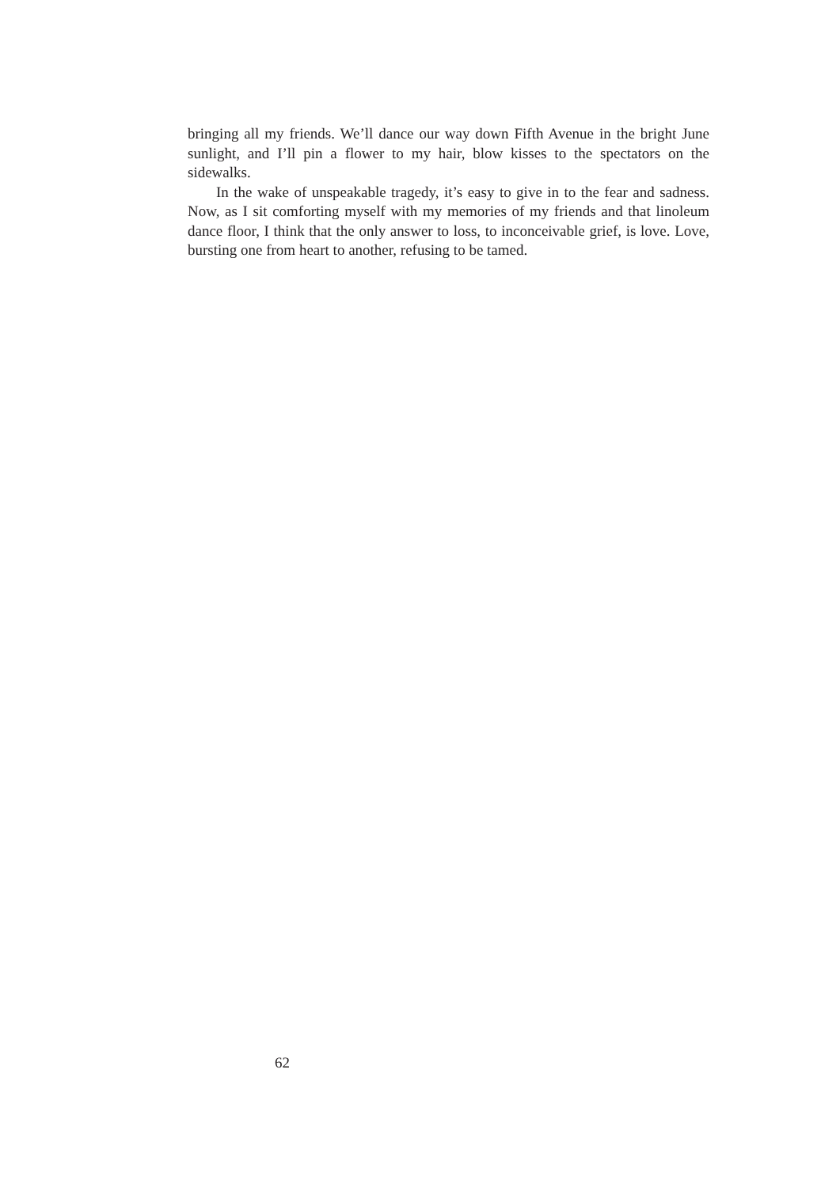bringing all my friends. We’ll dance our way down Fifth Avenue in the bright June sunlight, and I’ll pin a flower to my hair, blow kisses to the spectators on the sidewalks.
In the wake of unspeakable tragedy, it’s easy to give in to the fear and sadness. Now, as I sit comforting myself with my memories of my friends and that linoleum dance floor, I think that the only answer to loss, to inconceivable grief, is love. Love, bursting one from heart to another, refusing to be tamed.
62